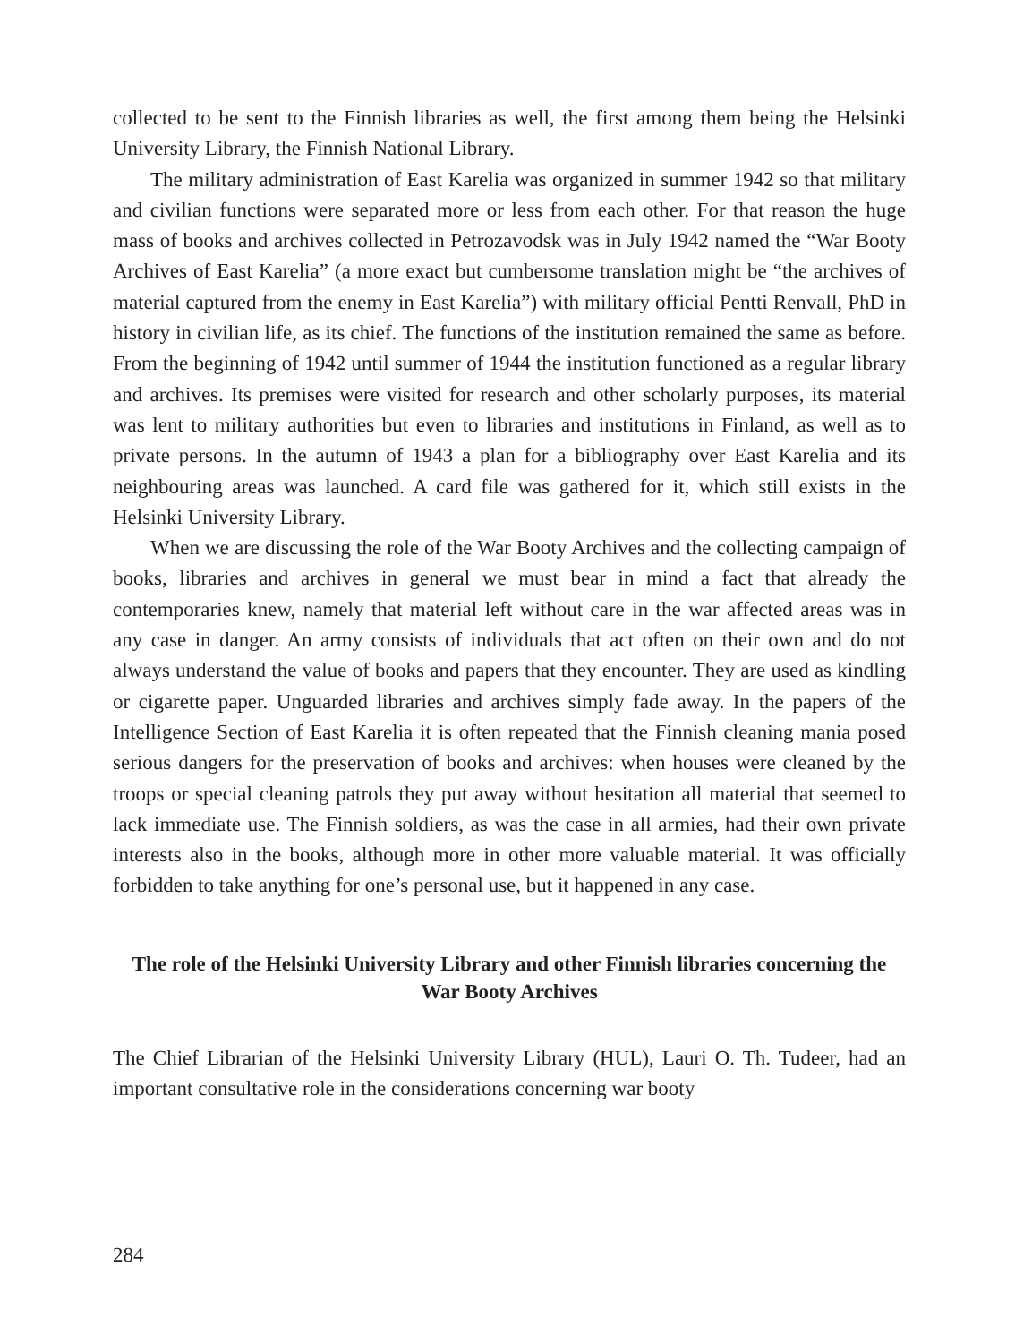collected to be sent to the Finnish libraries as well, the first among them being the Helsinki University Library, the Finnish National Library.
The military administration of East Karelia was organized in summer 1942 so that military and civilian functions were separated more or less from each other. For that reason the huge mass of books and archives collected in Petrozavodsk was in July 1942 named the “War Booty Archives of East Karelia” (a more exact but cumbersome translation might be “the archives of material captured from the enemy in East Karelia”) with military official Pentti Renvall, PhD in history in civilian life, as its chief. The functions of the institution remained the same as before. From the beginning of 1942 until summer of 1944 the institution functioned as a regular library and archives. Its premises were visited for research and other scholarly purposes, its material was lent to military authorities but even to libraries and institutions in Finland, as well as to private persons. In the autumn of 1943 a plan for a bibliography over East Karelia and its neighbouring areas was launched. A card file was gathered for it, which still exists in the Helsinki University Library.
When we are discussing the role of the War Booty Archives and the collecting campaign of books, libraries and archives in general we must bear in mind a fact that already the contemporaries knew, namely that material left without care in the war affected areas was in any case in danger. An army consists of individuals that act often on their own and do not always understand the value of books and papers that they encounter. They are used as kindling or cigarette paper. Unguarded libraries and archives simply fade away. In the papers of the Intelligence Section of East Karelia it is often repeated that the Finnish cleaning mania posed serious dangers for the preservation of books and archives: when houses were cleaned by the troops or special cleaning patrols they put away without hesitation all material that seemed to lack immediate use. The Finnish soldiers, as was the case in all armies, had their own private interests also in the books, although more in other more valuable material. It was officially forbidden to take anything for one’s personal use, but it happened in any case.
The role of the Helsinki University Library and other Finnish libraries concerning the War Booty Archives
The Chief Librarian of the Helsinki University Library (HUL), Lauri O. Th. Tudeer, had an important consultative role in the considerations concerning war booty
284